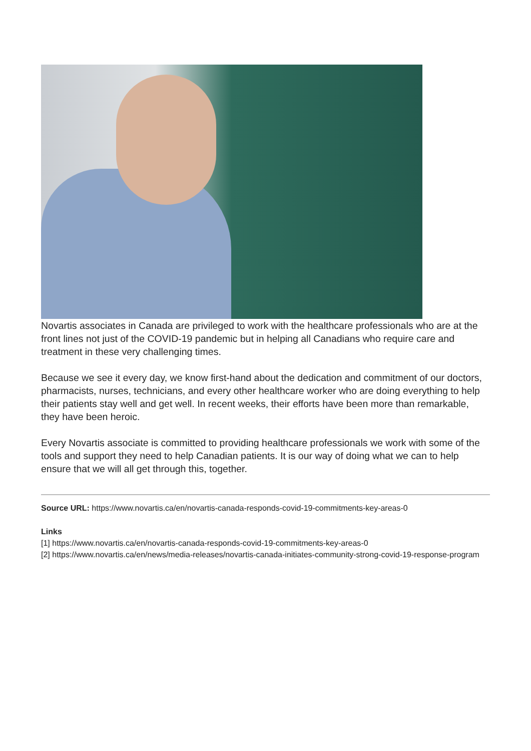Novartis associates in Canada are privileged to work with the healthcare professionals who are at the front lines not just of the COVID-19 pandemic but in helping all Canadians who require care and treatment in these very challenging times.
Because we see it every day, we know first-hand about the dedication and commitment of our doctors, pharmacists, nurses, technicians, and every other healthcare worker who are doing everything to help their patients stay well and get well. In recent weeks, their efforts have been more than remarkable, they have been heroic.
Every Novartis associate is committed to providing healthcare professionals we work with some of the tools and support they need to help Canadian patients. It is our way of doing what we can to help ensure that we will all get through this, together.
Source URL: https://www.novartis.ca/en/novartis-canada-responds-covid-19-commitments-key-areas-0
Links
[1] https://www.novartis.ca/en/novartis-canada-responds-covid-19-commitments-key-areas-0
[2] https://www.novartis.ca/en/news/media-releases/novartis-canada-initiates-community-strong-covid-19-response-program